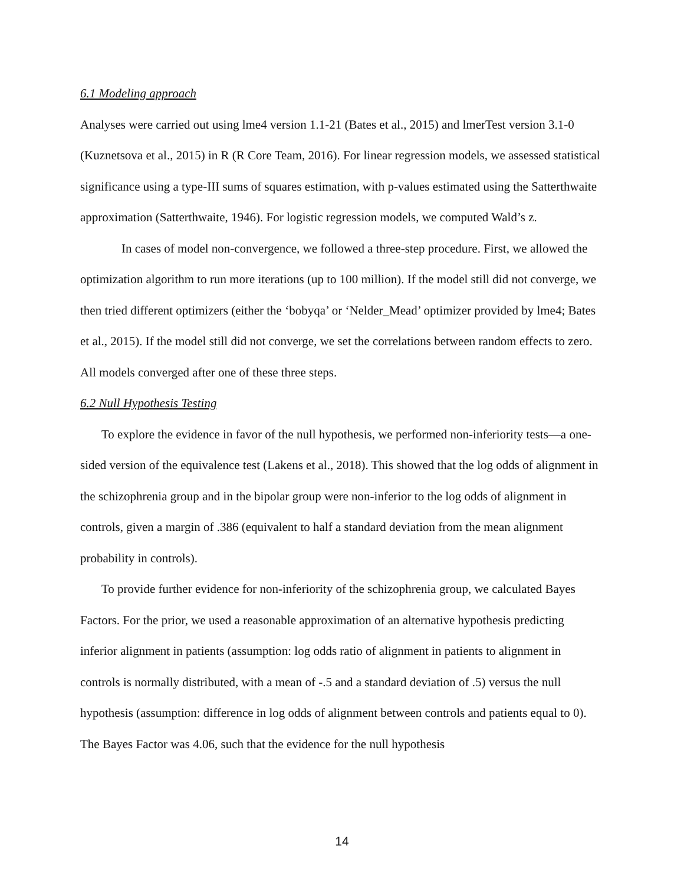6.1 Modeling approach
Analyses were carried out using lme4 version 1.1-21 (Bates et al., 2015) and lmerTest version 3.1-0 (Kuznetsova et al., 2015) in R (R Core Team, 2016). For linear regression models, we assessed statistical significance using a type-III sums of squares estimation, with p-values estimated using the Satterthwaite approximation (Satterthwaite, 1946). For logistic regression models, we computed Wald’s z.
In cases of model non-convergence, we followed a three-step procedure. First, we allowed the optimization algorithm to run more iterations (up to 100 million). If the model still did not converge, we then tried different optimizers (either the ‘bobyqa’ or ‘Nelder_Mead’ optimizer provided by lme4; Bates et al., 2015). If the model still did not converge, we set the correlations between random effects to zero. All models converged after one of these three steps.
6.2 Null Hypothesis Testing
To explore the evidence in favor of the null hypothesis, we performed non-inferiority tests—a one-sided version of the equivalence test (Lakens et al., 2018). This showed that the log odds of alignment in the schizophrenia group and in the bipolar group were non-inferior to the log odds of alignment in controls, given a margin of .386 (equivalent to half a standard deviation from the mean alignment probability in controls).
To provide further evidence for non-inferiority of the schizophrenia group, we calculated Bayes Factors. For the prior, we used a reasonable approximation of an alternative hypothesis predicting inferior alignment in patients (assumption: log odds ratio of alignment in patients to alignment in controls is normally distributed, with a mean of -.5 and a standard deviation of .5) versus the null hypothesis (assumption: difference in log odds of alignment between controls and patients equal to 0). The Bayes Factor was 4.06, such that the evidence for the null hypothesis
14